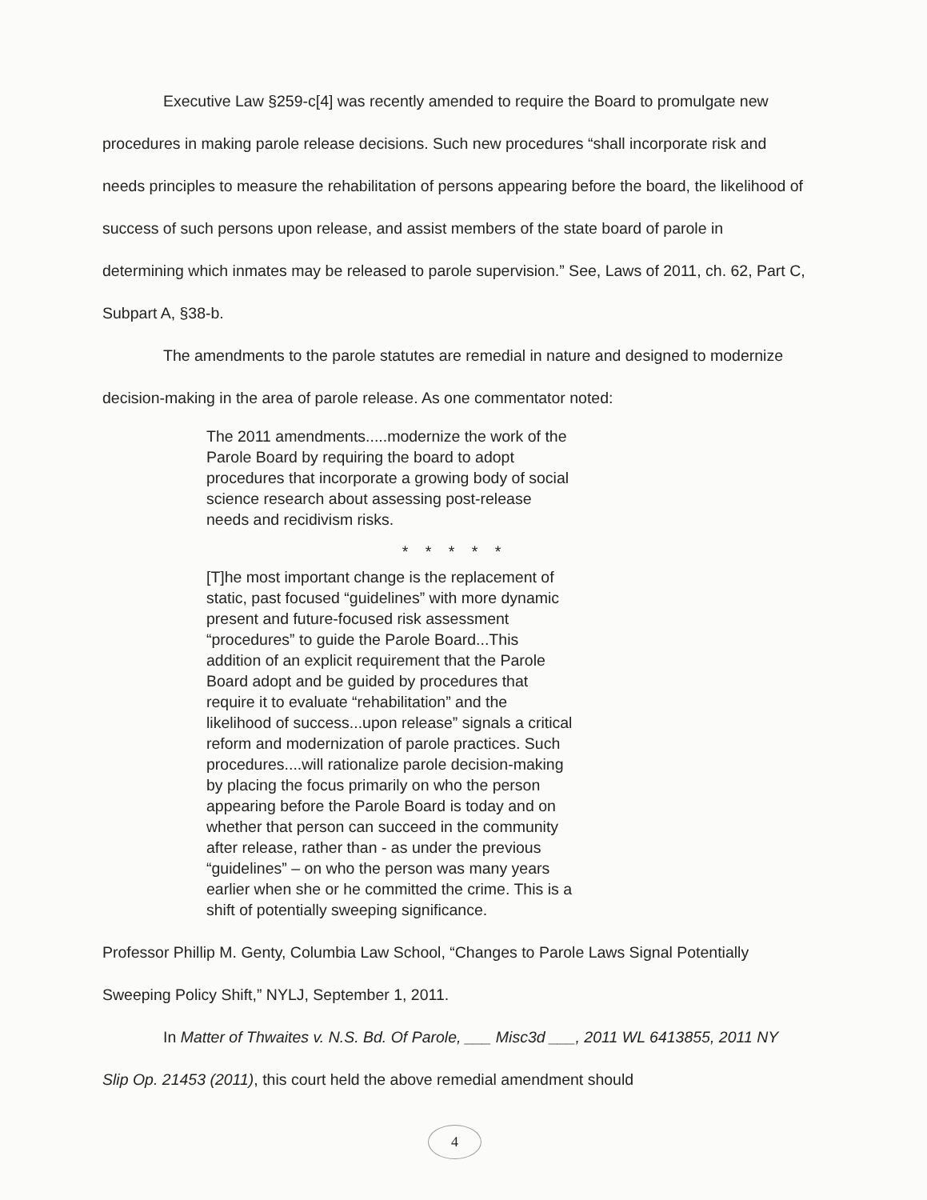Executive Law §259-c[4] was recently amended to require the Board to promulgate new procedures in making parole release decisions. Such new procedures “shall incorporate risk and needs principles to measure the rehabilitation of persons appearing before the board, the likelihood of success of such persons upon release, and assist members of the state board of parole in determining which inmates may be released to parole supervision.” See, Laws of 2011, ch. 62, Part C, Subpart A, §38-b.
The amendments to the parole statutes are remedial in nature and designed to modernize decision-making in the area of parole release. As one commentator noted:
The 2011 amendments.....modernize the work of the Parole Board by requiring the board to adopt procedures that incorporate a growing body of social science research about assessing post-release needs and recidivism risks.
* * * * *
[T]he most important change is the replacement of static, past focused “guidelines” with more dynamic present and future-focused risk assessment “procedures” to guide the Parole Board...This addition of an explicit requirement that the Parole Board adopt and be guided by procedures that require it to evaluate “rehabilitation” and the likelihood of success...upon release” signals a critical reform and modernization of parole practices. Such procedures....will rationalize parole decision-making by placing the focus primarily on who the person appearing before the Parole Board is today and on whether that person can succeed in the community after release, rather than - as under the previous “guidelines” – on who the person was many years earlier when she or he committed the crime. This is a shift of potentially sweeping significance.
Professor Phillip M. Genty, Columbia Law School, “Changes to Parole Laws Signal Potentially Sweeping Policy Shift,” NYLJ, September 1, 2011.
In Matter of Thwaites v. N.S. Bd. Of Parole, ___ Misc3d ___, 2011 WL 6413855, 2011 NY Slip Op. 21453 (2011), this court held the above remedial amendment should
4